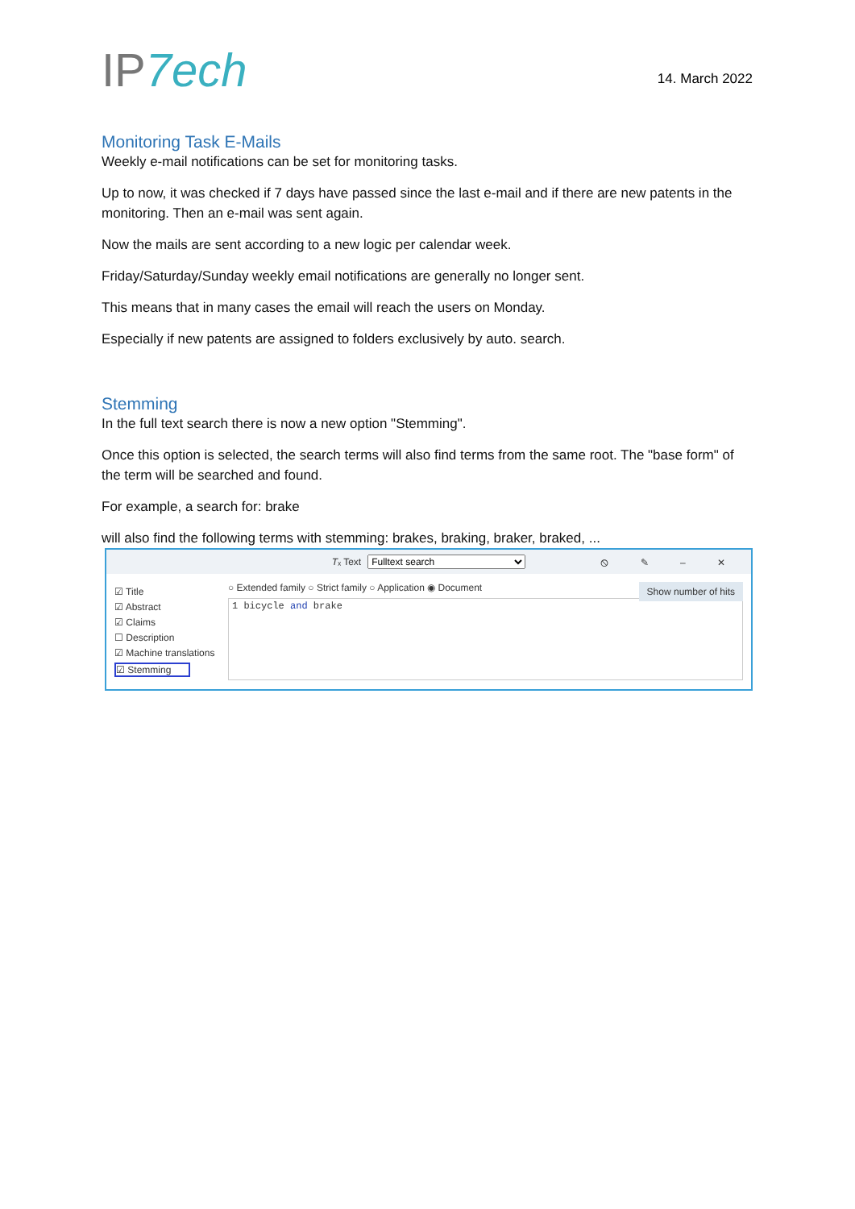IP7ech
14. March 2022
Monitoring Task E-Mails
Weekly e-mail notifications can be set for monitoring tasks.
Up to now, it was checked if 7 days have passed since the last e-mail and if there are new patents in the monitoring. Then an e-mail was sent again.
Now the mails are sent according to a new logic per calendar week.
Friday/Saturday/Sunday weekly email notifications are generally no longer sent.
This means that in many cases the email will reach the users on Monday.
Especially if new patents are assigned to folders exclusively by auto. search.
Stemming
In the full text search there is now a new option "Stemming".
Once this option is selected, the search terms will also find terms from the same root. The "base form" of the term will be searched and found.
For example, a search for: brake
will also find the following terms with stemming: brakes, braking, braker, braked, ...
Tₓ Text Fulltext search ⦸ ✎ – ✕
☑ Title
☑ Abstract
☑ Claims
☐ Description
☑ Machine translations
☑ Stemming
Show number of hits ○ Extended family ○ Strict family ○ Application ◉ Document
1 bicycle and brake